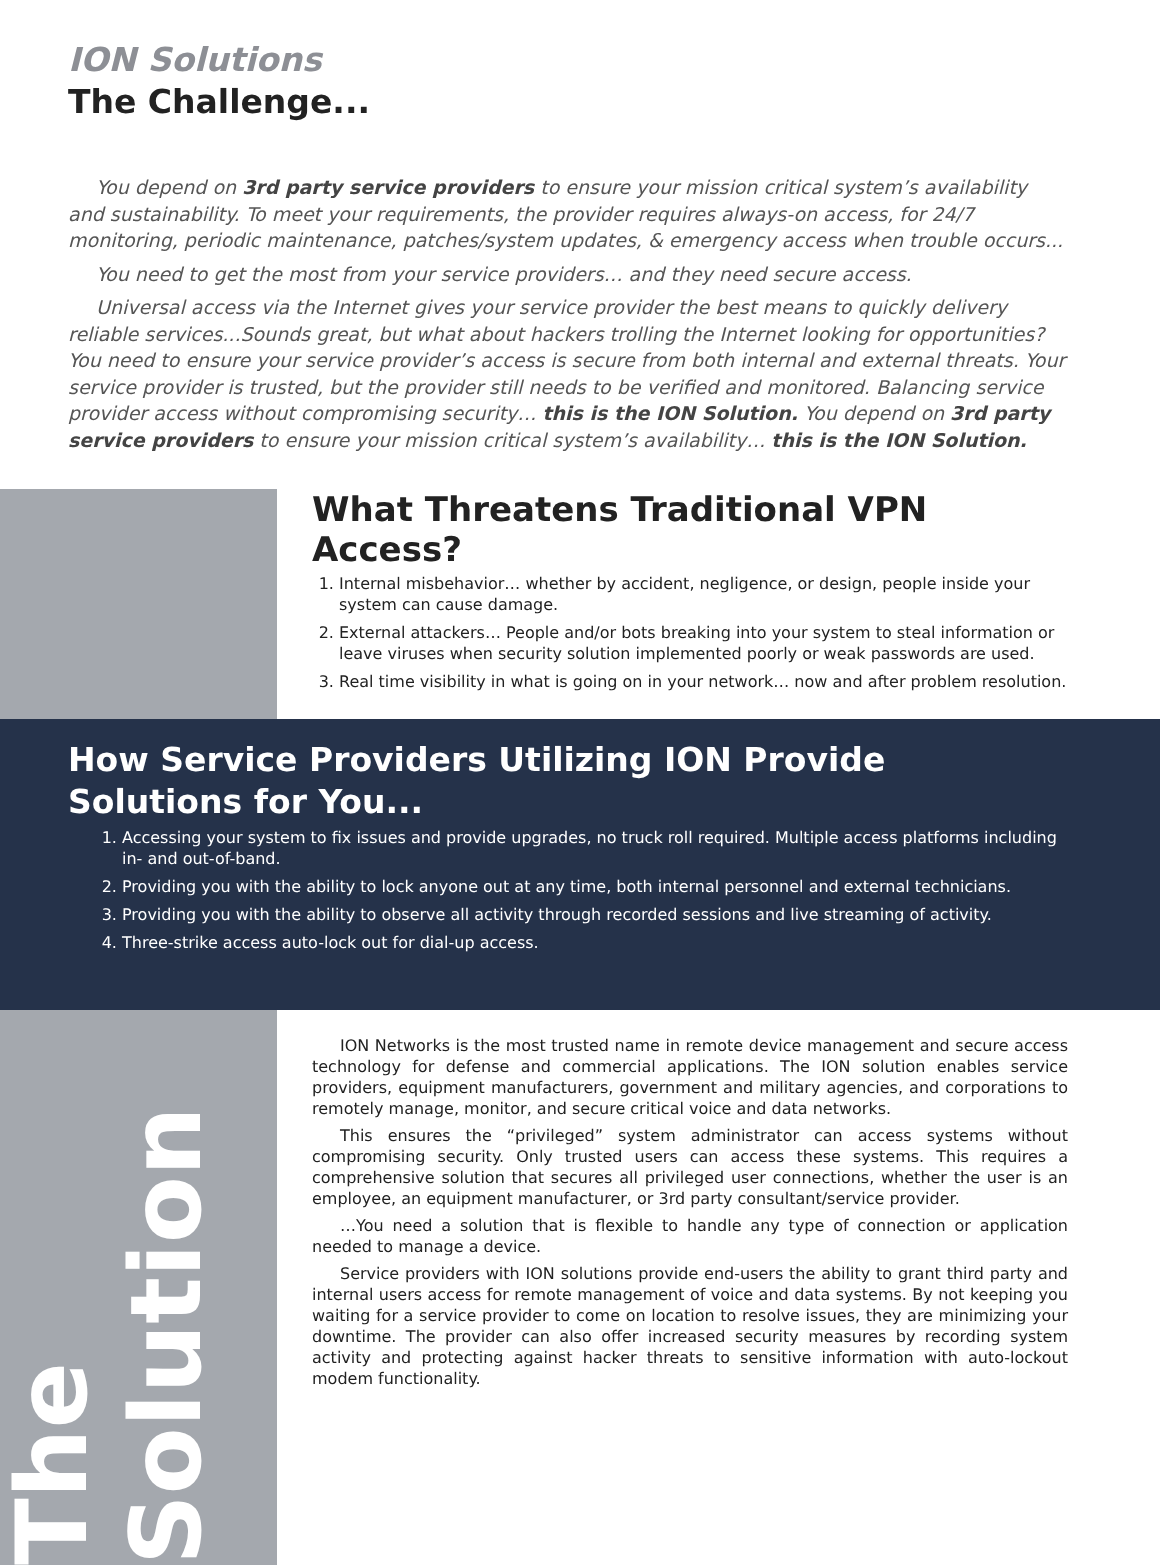ION Solutions
The Challenge...
You depend on 3rd party service providers to ensure your mission critical system’s availability and sustainability. To meet your requirements, the provider requires always-on access, for 24/7 monitoring, periodic maintenance, patches/system updates, & emergency access when trouble occurs...
You need to get the most from your service providers… and they need secure access.
Universal access via the Internet gives your service provider the best means to quickly delivery reliable services...Sounds great, but what about hackers trolling the Internet looking for opportunities? You need to ensure your service provider’s access is secure from both internal and external threats. Your service provider is trusted, but the provider still needs to be verified and monitored. Balancing service provider access without compromising security… this is the ION Solution. You depend on 3rd party service providers to ensure your mission critical system’s availability… this is the ION Solution.
What Threatens Traditional VPN Access?
1. Internal misbehavior… whether by accident, negligence, or design, people inside your system can cause damage.
2. External attackers… People and/or bots breaking into your system to steal information or leave viruses when security solution implemented poorly or weak passwords are used.
3. Real time visibility in what is going on in your network… now and after problem resolution.
How Service Providers Utilizing ION Provide Solutions for You...
1. Accessing your system to fix issues and provide upgrades, no truck roll required. Multiple access platforms including in- and out-of-band.
2. Providing you with the ability to lock anyone out at any time, both internal personnel and external technicians.
3. Providing you with the ability to observe all activity through recorded sessions and live streaming of activity.
4. Three-strike access auto-lock out for dial-up access.
The Solution
ION Networks is the most trusted name in remote device management and secure access technology for defense and commercial applications. The ION solution enables service providers, equipment manufacturers, government and military agencies, and corporations to remotely manage, monitor, and secure critical voice and data networks.
This ensures the “privileged” system administrator can access systems without compromising security. Only trusted users can access these systems. This requires a comprehensive solution that secures all privileged user connections, whether the user is an employee, an equipment manufacturer, or 3rd party consultant/service provider.
…You need a solution that is flexible to handle any type of connection or application needed to manage a device.
Service providers with ION solutions provide end-users the ability to grant third party and internal users access for remote management of voice and data systems. By not keeping you waiting for a service provider to come on location to resolve issues, they are minimizing your downtime. The provider can also offer increased security measures by recording system activity and protecting against hacker threats to sensitive information with auto-lockout modem functionality.